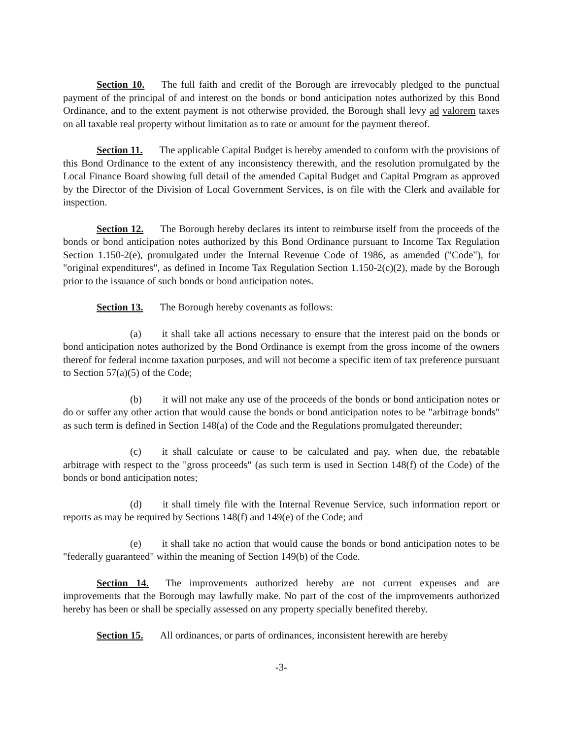Section 10. The full faith and credit of the Borough are irrevocably pledged to the punctual payment of the principal of and interest on the bonds or bond anticipation notes authorized by this Bond Ordinance, and to the extent payment is not otherwise provided, the Borough shall levy ad valorem taxes on all taxable real property without limitation as to rate or amount for the payment thereof.
Section 11. The applicable Capital Budget is hereby amended to conform with the provisions of this Bond Ordinance to the extent of any inconsistency therewith, and the resolution promulgated by the Local Finance Board showing full detail of the amended Capital Budget and Capital Program as approved by the Director of the Division of Local Government Services, is on file with the Clerk and available for inspection.
Section 12. The Borough hereby declares its intent to reimburse itself from the proceeds of the bonds or bond anticipation notes authorized by this Bond Ordinance pursuant to Income Tax Regulation Section 1.150-2(e), promulgated under the Internal Revenue Code of 1986, as amended ("Code"), for "original expenditures", as defined in Income Tax Regulation Section 1.150-2(c)(2), made by the Borough prior to the issuance of such bonds or bond anticipation notes.
Section 13. The Borough hereby covenants as follows:
(a) it shall take all actions necessary to ensure that the interest paid on the bonds or bond anticipation notes authorized by the Bond Ordinance is exempt from the gross income of the owners thereof for federal income taxation purposes, and will not become a specific item of tax preference pursuant to Section 57(a)(5) of the Code;
(b) it will not make any use of the proceeds of the bonds or bond anticipation notes or do or suffer any other action that would cause the bonds or bond anticipation notes to be "arbitrage bonds" as such term is defined in Section 148(a) of the Code and the Regulations promulgated thereunder;
(c) it shall calculate or cause to be calculated and pay, when due, the rebatable arbitrage with respect to the "gross proceeds" (as such term is used in Section 148(f) of the Code) of the bonds or bond anticipation notes;
(d) it shall timely file with the Internal Revenue Service, such information report or reports as may be required by Sections 148(f) and 149(e) of the Code; and
(e) it shall take no action that would cause the bonds or bond anticipation notes to be "federally guaranteed" within the meaning of Section 149(b) of the Code.
Section 14. The improvements authorized hereby are not current expenses and are improvements that the Borough may lawfully make. No part of the cost of the improvements authorized hereby has been or shall be specially assessed on any property specially benefited thereby.
Section 15. All ordinances, or parts of ordinances, inconsistent herewith are hereby
-3-